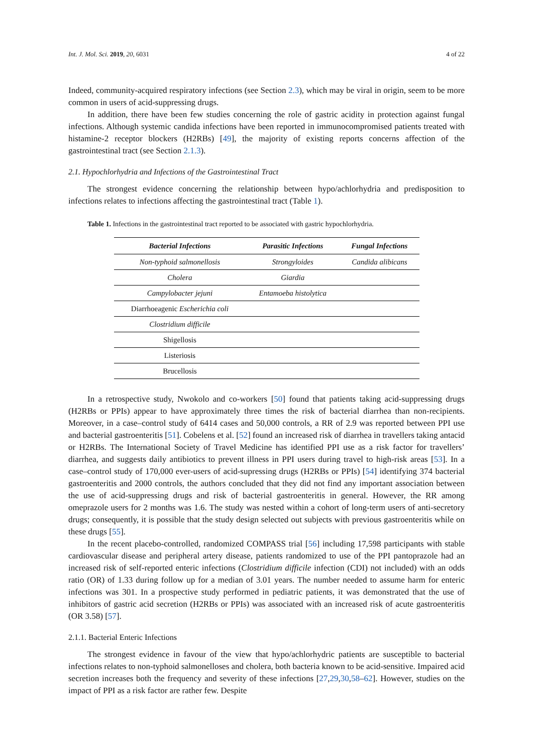Int. J. Mol. Sci. 2019, 20, 6031 4 of 22
Indeed, community-acquired respiratory infections (see Section 2.3), which may be viral in origin, seem to be more common in users of acid-suppressing drugs.
In addition, there have been few studies concerning the role of gastric acidity in protection against fungal infections. Although systemic candida infections have been reported in immunocompromised patients treated with histamine-2 receptor blockers (H2RBs) [49], the majority of existing reports concerns affection of the gastrointestinal tract (see Section 2.1.3).
2.1. Hypochlorhydria and Infections of the Gastrointestinal Tract
The strongest evidence concerning the relationship between hypo/achlorhydria and predisposition to infections relates to infections affecting the gastrointestinal tract (Table 1).
Table 1. Infections in the gastrointestinal tract reported to be associated with gastric hypochlorhydria.
| Bacterial Infections | Parasitic Infections | Fungal Infections |
| --- | --- | --- |
| Non-typhoid salmonellosis | Strongyloides | Candida alibicans |
| Cholera | Giardia | |
| Campylobacter jejuni | Entamoeba histolytica | |
| Diarrhoeagenic Escherichia coli | | |
| Clostridium difficile | | |
| Shigellosis | | |
| Listeriosis | | |
| Brucellosis | | |
In a retrospective study, Nwokolo and co-workers [50] found that patients taking acid-suppressing drugs (H2RBs or PPIs) appear to have approximately three times the risk of bacterial diarrhea than non-recipients. Moreover, in a case–control study of 6414 cases and 50,000 controls, a RR of 2.9 was reported between PPI use and bacterial gastroenteritis [51]. Cobelens et al. [52] found an increased risk of diarrhea in travellers taking antacid or H2RBs. The International Society of Travel Medicine has identified PPI use as a risk factor for travellers’ diarrhea, and suggests daily antibiotics to prevent illness in PPI users during travel to high-risk areas [53]. In a case–control study of 170,000 ever-users of acid-supressing drugs (H2RBs or PPIs) [54] identifying 374 bacterial gastroenteritis and 2000 controls, the authors concluded that they did not find any important association between the use of acid-suppressing drugs and risk of bacterial gastroenteritis in general. However, the RR among omeprazole users for 2 months was 1.6. The study was nested within a cohort of long-term users of anti-secretory drugs; consequently, it is possible that the study design selected out subjects with previous gastroenteritis while on these drugs [55].
In the recent placebo-controlled, randomized COMPASS trial [56] including 17,598 participants with stable cardiovascular disease and peripheral artery disease, patients randomized to use of the PPI pantoprazole had an increased risk of self-reported enteric infections (Clostridium difficile infection (CDI) not included) with an odds ratio (OR) of 1.33 during follow up for a median of 3.01 years. The number needed to assume harm for enteric infections was 301. In a prospective study performed in pediatric patients, it was demonstrated that the use of inhibitors of gastric acid secretion (H2RBs or PPIs) was associated with an increased risk of acute gastroenteritis (OR 3.58) [57].
2.1.1. Bacterial Enteric Infections
The strongest evidence in favour of the view that hypo/achlorhydric patients are susceptible to bacterial infections relates to non-typhoid salmonelloses and cholera, both bacteria known to be acid-sensitive. Impaired acid secretion increases both the frequency and severity of these infections [27,29,30,58–62]. However, studies on the impact of PPI as a risk factor are rather few. Despite